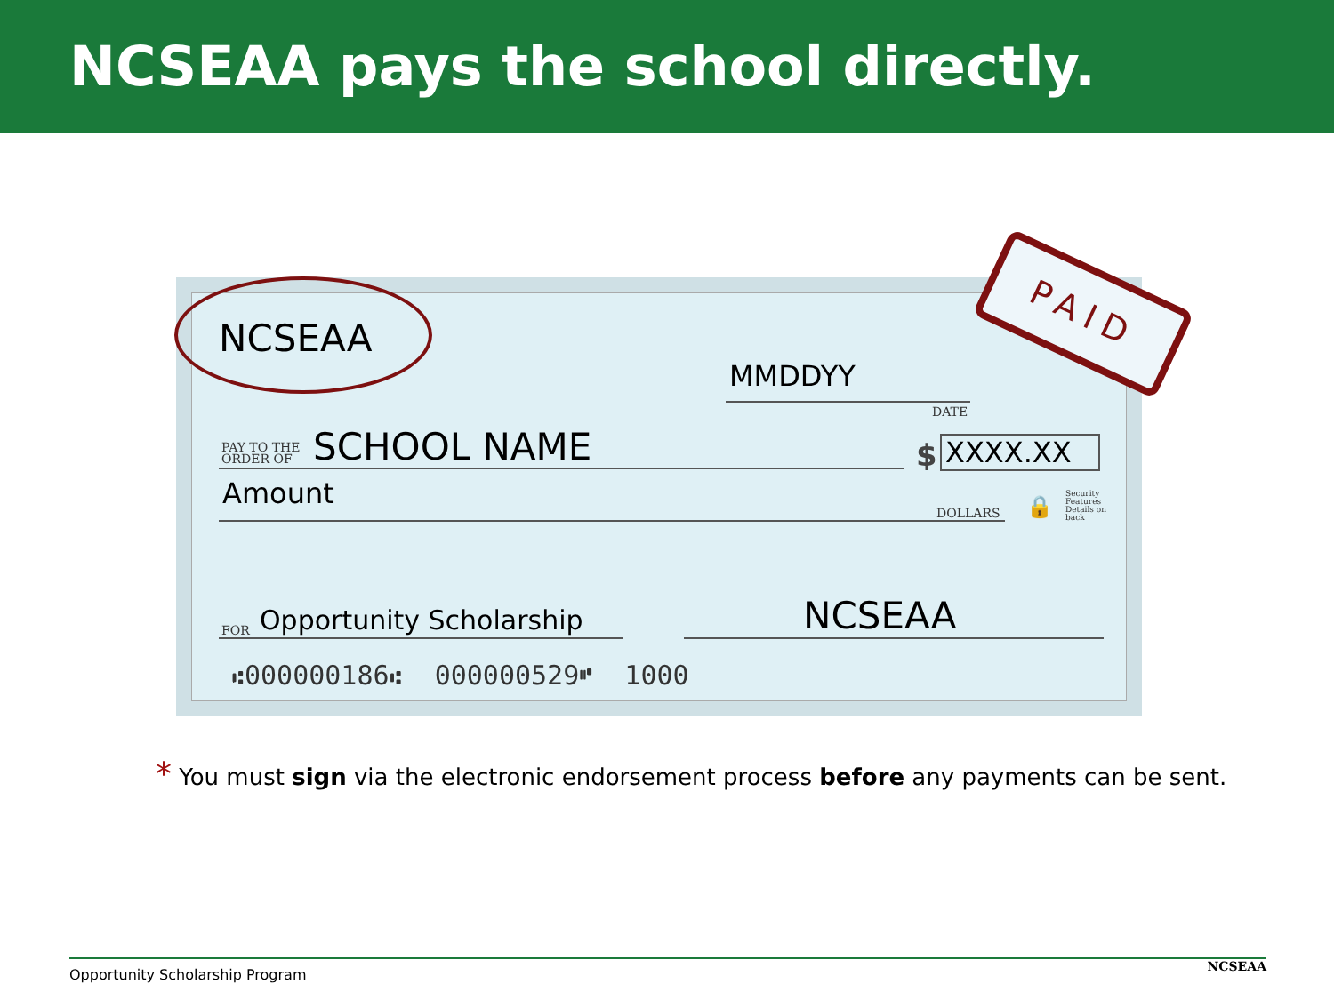NCSEAA pays the school directly.
SAMPLE
NCSEAA
MMDDYY
DATE
PAY TO THE
ORDER OF
SCHOOL NAME $ XXXX.XX
Amount
DOLLARS 🔒
Security
Features
Details on
back
FOR Opportunity Scholarship NCSEAA
⑆000000186⑆ 000000529⑈ 1000
PAID
* You must sign via the electronic endorsement process before any payments can be sent.
Opportunity Scholarship Program NCSEAA